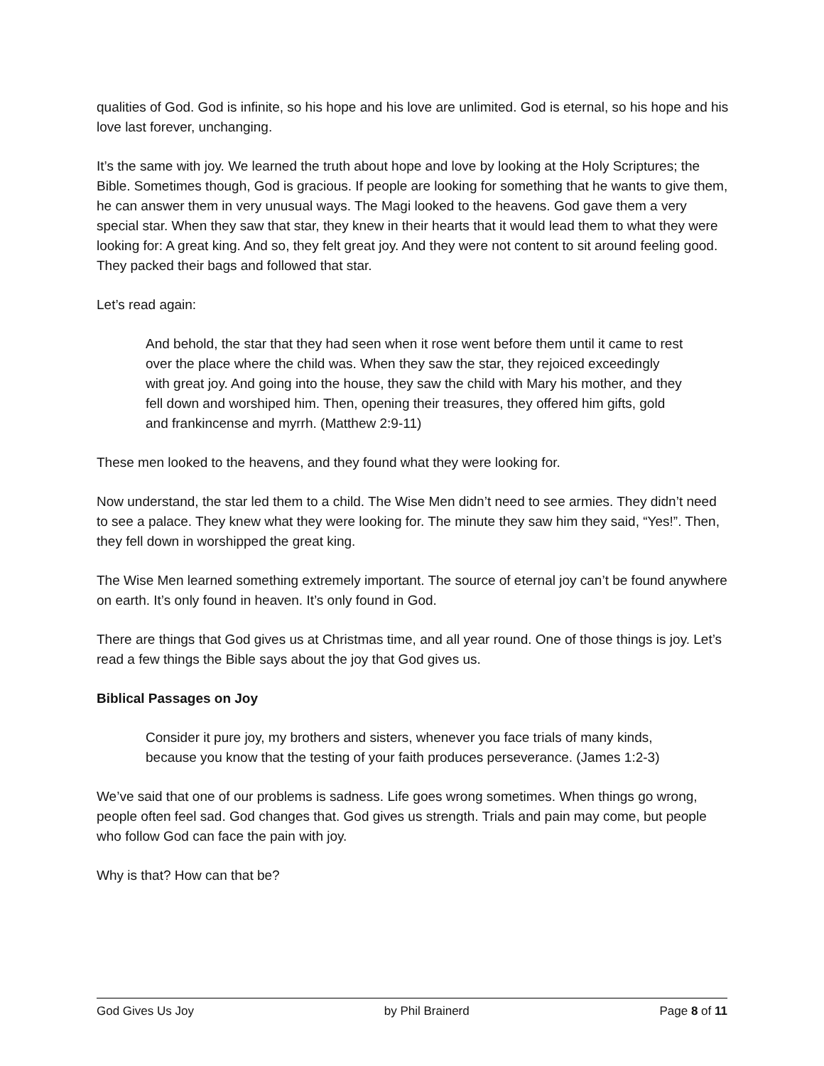qualities of God. God is infinite, so his hope and his love are unlimited. God is eternal, so his hope and his love last forever, unchanging.
It’s the same with joy. We learned the truth about hope and love by looking at the Holy Scriptures; the Bible. Sometimes though, God is gracious. If people are looking for something that he wants to give them, he can answer them in very unusual ways. The Magi looked to the heavens. God gave them a very special star. When they saw that star, they knew in their hearts that it would lead them to what they were looking for: A great king. And so, they felt great joy. And they were not content to sit around feeling good. They packed their bags and followed that star.
Let’s read again:
And behold, the star that they had seen when it rose went before them until it came to rest over the place where the child was. When they saw the star, they rejoiced exceedingly with great joy. And going into the house, they saw the child with Mary his mother, and they fell down and worshiped him. Then, opening their treasures, they offered him gifts, gold and frankincense and myrrh. (Matthew 2:9-11)
These men looked to the heavens, and they found what they were looking for.
Now understand, the star led them to a child. The Wise Men didn’t need to see armies. They didn’t need to see a palace. They knew what they were looking for. The minute they saw him they said, “Yes!”. Then, they fell down in worshipped the great king.
The Wise Men learned something extremely important. The source of eternal joy can’t be found anywhere on earth. It’s only found in heaven. It’s only found in God.
There are things that God gives us at Christmas time, and all year round. One of those things is joy. Let’s read a few things the Bible says about the joy that God gives us.
Biblical Passages on Joy
Consider it pure joy, my brothers and sisters, whenever you face trials of many kinds, because you know that the testing of your faith produces perseverance. (James 1:2-3)
We’ve said that one of our problems is sadness. Life goes wrong sometimes. When things go wrong, people often feel sad. God changes that. God gives us strength. Trials and pain may come, but people who follow God can face the pain with joy.
Why is that? How can that be?
God Gives Us Joy by Phil Brainerd Page 8 of 11